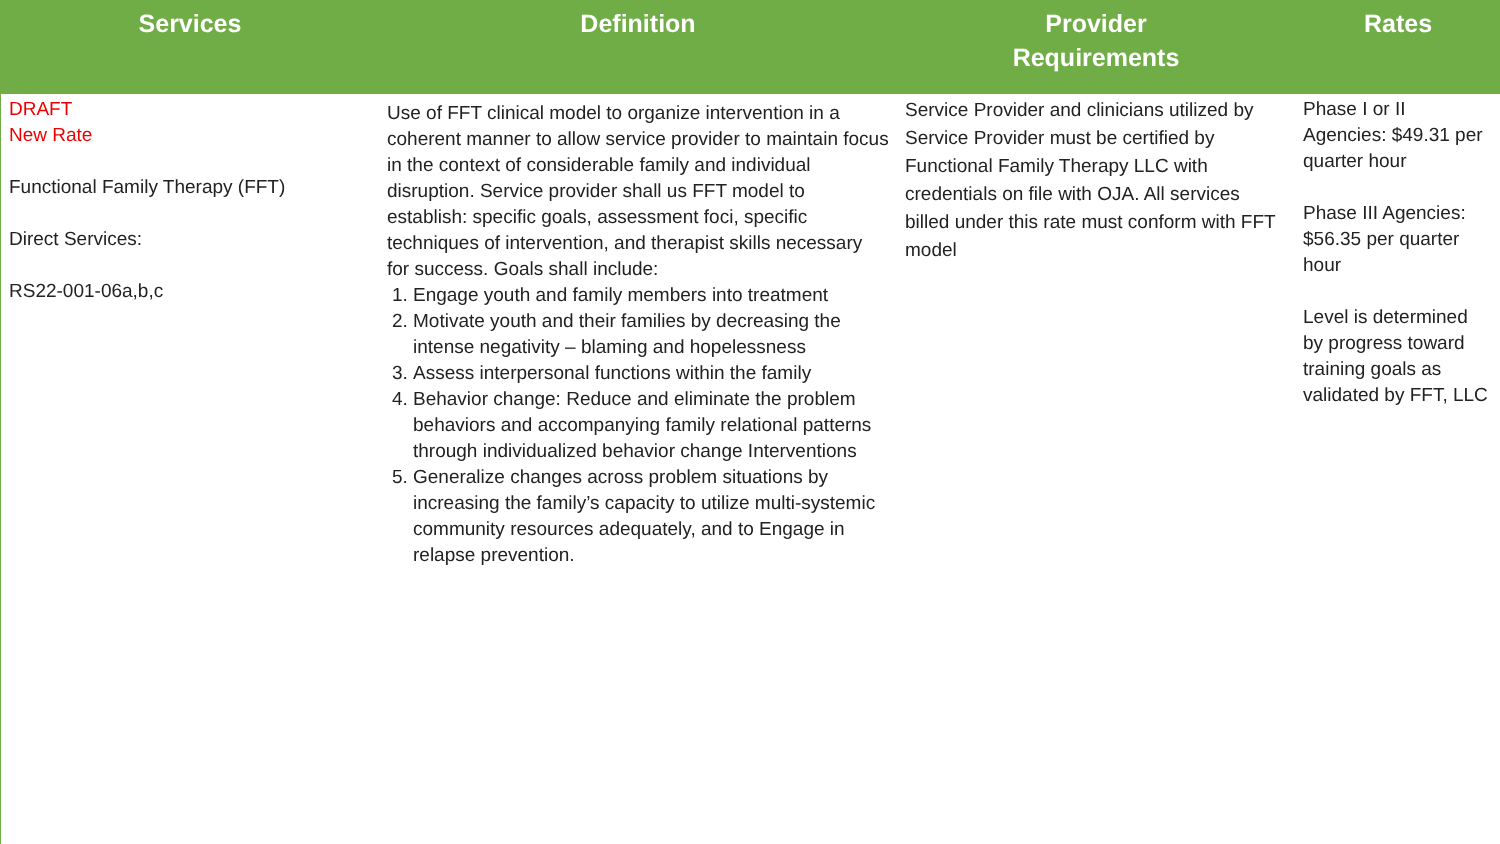| Services | Definition | Provider Requirements | Rates |
| --- | --- | --- | --- |
| DRAFT New Rate Functional Family Therapy (FFT) Direct Services: RS22-001-06a,b,c | Use of FFT clinical model to organize intervention in a coherent manner to allow service provider to maintain focus in the context of considerable family and individual disruption. Service provider shall us FFT model to establish: specific goals, assessment foci, specific techniques of intervention, and therapist skills necessary for success. Goals shall include: 1. Engage youth and family members into treatment 2. Motivate youth and their families by decreasing the intense negativity – blaming and hopelessness 3. Assess interpersonal functions within the family 4. Behavior change: Reduce and eliminate the problem behaviors and accompanying family relational patterns through individualized behavior change Interventions 5. Generalize changes across problem situations by increasing the family’s capacity to utilize multi-systemic community resources adequately, and to Engage in relapse prevention. | Service Provider and clinicians utilized by Service Provider must be certified by Functional Family Therapy LLC with credentials on file with OJA. All services billed under this rate must conform with FFT model | Phase I or II Agencies: $49.31 per quarter hour Phase III Agencies: $56.35 per quarter hour Level is determined by progress toward training goals as validated by FFT, LLC |